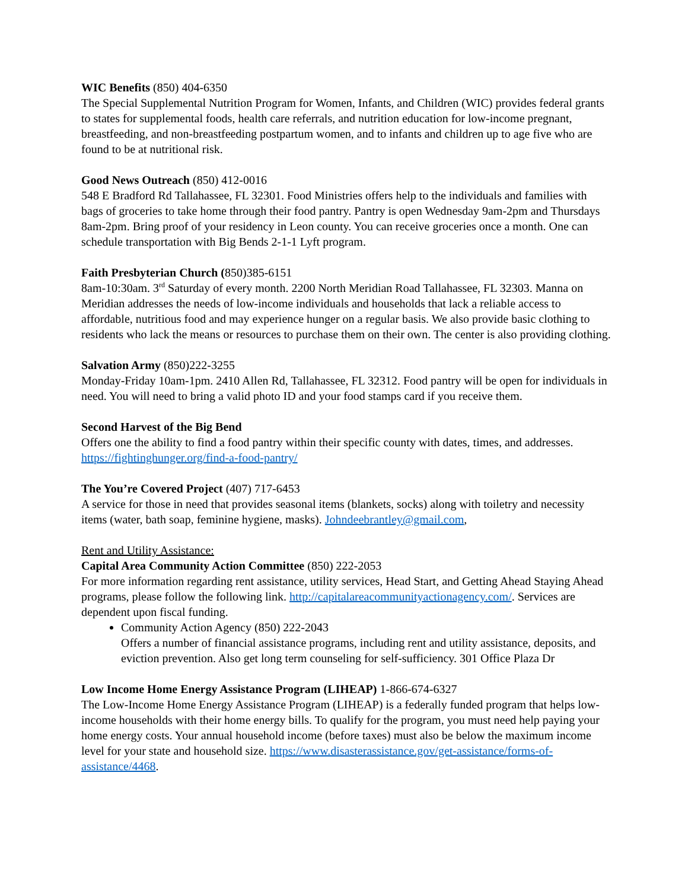WIC Benefits (850) 404-6350
The Special Supplemental Nutrition Program for Women, Infants, and Children (WIC) provides federal grants to states for supplemental foods, health care referrals, and nutrition education for low-income pregnant, breastfeeding, and non-breastfeeding postpartum women, and to infants and children up to age five who are found to be at nutritional risk.
Good News Outreach (850) 412-0016
548 E Bradford Rd Tallahassee, FL 32301. Food Ministries offers help to the individuals and families with bags of groceries to take home through their food pantry. Pantry is open Wednesday 9am-2pm and Thursdays 8am-2pm. Bring proof of your residency in Leon county. You can receive groceries once a month. One can schedule transportation with Big Bends 2-1-1 Lyft program.
Faith Presbyterian Church (850)385-6151
8am-10:30am. 3<sup>rd</sup> Saturday of every month. 2200 North Meridian Road Tallahassee, FL 32303. Manna on Meridian addresses the needs of low-income individuals and households that lack a reliable access to affordable, nutritious food and may experience hunger on a regular basis. We also provide basic clothing to residents who lack the means or resources to purchase them on their own. The center is also providing clothing.
Salvation Army (850)222-3255
Monday-Friday 10am-1pm. 2410 Allen Rd, Tallahassee, FL 32312. Food pantry will be open for individuals in need. You will need to bring a valid photo ID and your food stamps card if you receive them.
Second Harvest of the Big Bend
Offers one the ability to find a food pantry within their specific county with dates, times, and addresses. https://fightinghunger.org/find-a-food-pantry/
The You’re Covered Project (407) 717-6453
A service for those in need that provides seasonal items (blankets, socks) along with toiletry and necessity items (water, bath soap, feminine hygiene, masks). Johndeebrantley@gmail.com,
Rent and Utility Assistance:
Capital Area Community Action Committee (850) 222-2053
For more information regarding rent assistance, utility services, Head Start, and Getting Ahead Staying Ahead programs, please follow the following link. http://capitalareacommunityactionagency.com/. Services are dependent upon fiscal funding.
Community Action Agency (850) 222-2043
Offers a number of financial assistance programs, including rent and utility assistance, deposits, and eviction prevention. Also get long term counseling for self-sufficiency. 301 Office Plaza Dr
Low Income Home Energy Assistance Program (LIHEAP) 1-866-674-6327
The Low-Income Home Energy Assistance Program (LIHEAP) is a federally funded program that helps low-income households with their home energy bills. To qualify for the program, you must need help paying your home energy costs. Your annual household income (before taxes) must also be below the maximum income level for your state and household size. https://www.disasterassistance.gov/get-assistance/forms-of-assistance/4468.